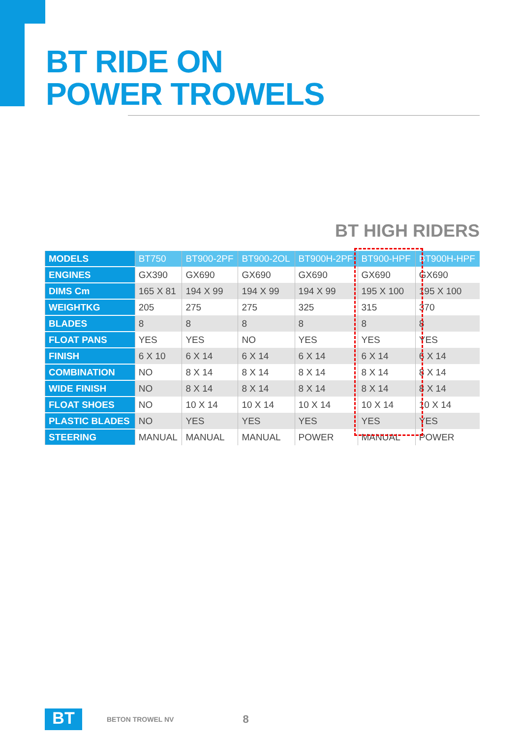BT RIDE ON
POWER TROWELS
BT HIGH RIDERS
| MODELS | BT750 | BT900-2PF | BT900-2OL | BT900H-2PF | BT900-HPF | BT900H-HPF |
| ENGINES | GX390 | GX690 | GX690 | GX690 | GX690 | GX690 |
| DIMS Cm | 165 X 81 | 194 X 99 | 194 X 99 | 194 X 99 | 195 X 100 | 195 X 100 |
| WEIGHTKG | 205 | 275 | 275 | 325 | 315 | 370 |
| BLADES | 8 | 8 | 8 | 8 | 8 | 8 |
| FLOAT PANS | YES | YES | NO | YES | YES | YES |
| FINISH | 6 X 10 | 6 X 14 | 6 X 14 | 6 X 14 | 6 X 14 | 6 X 14 |
| COMBINATION | NO | 8 X 14 | 8 X 14 | 8 X 14 | 8 X 14 | 8 X 14 |
| WIDE FINISH | NO | 8 X 14 | 8 X 14 | 8 X 14 | 8 X 14 | 8 X 14 |
| FLOAT SHOES | NO | 10 X 14 | 10 X 14 | 10 X 14 | 10 X 14 | 10 X 14 |
| PLASTIC BLADES | NO | YES | YES | YES | YES | YES |
| STEERING | MANUAL | MANUAL | MANUAL | POWER | MANUAL | POWER |
BT
BETON TROWEL NV 8